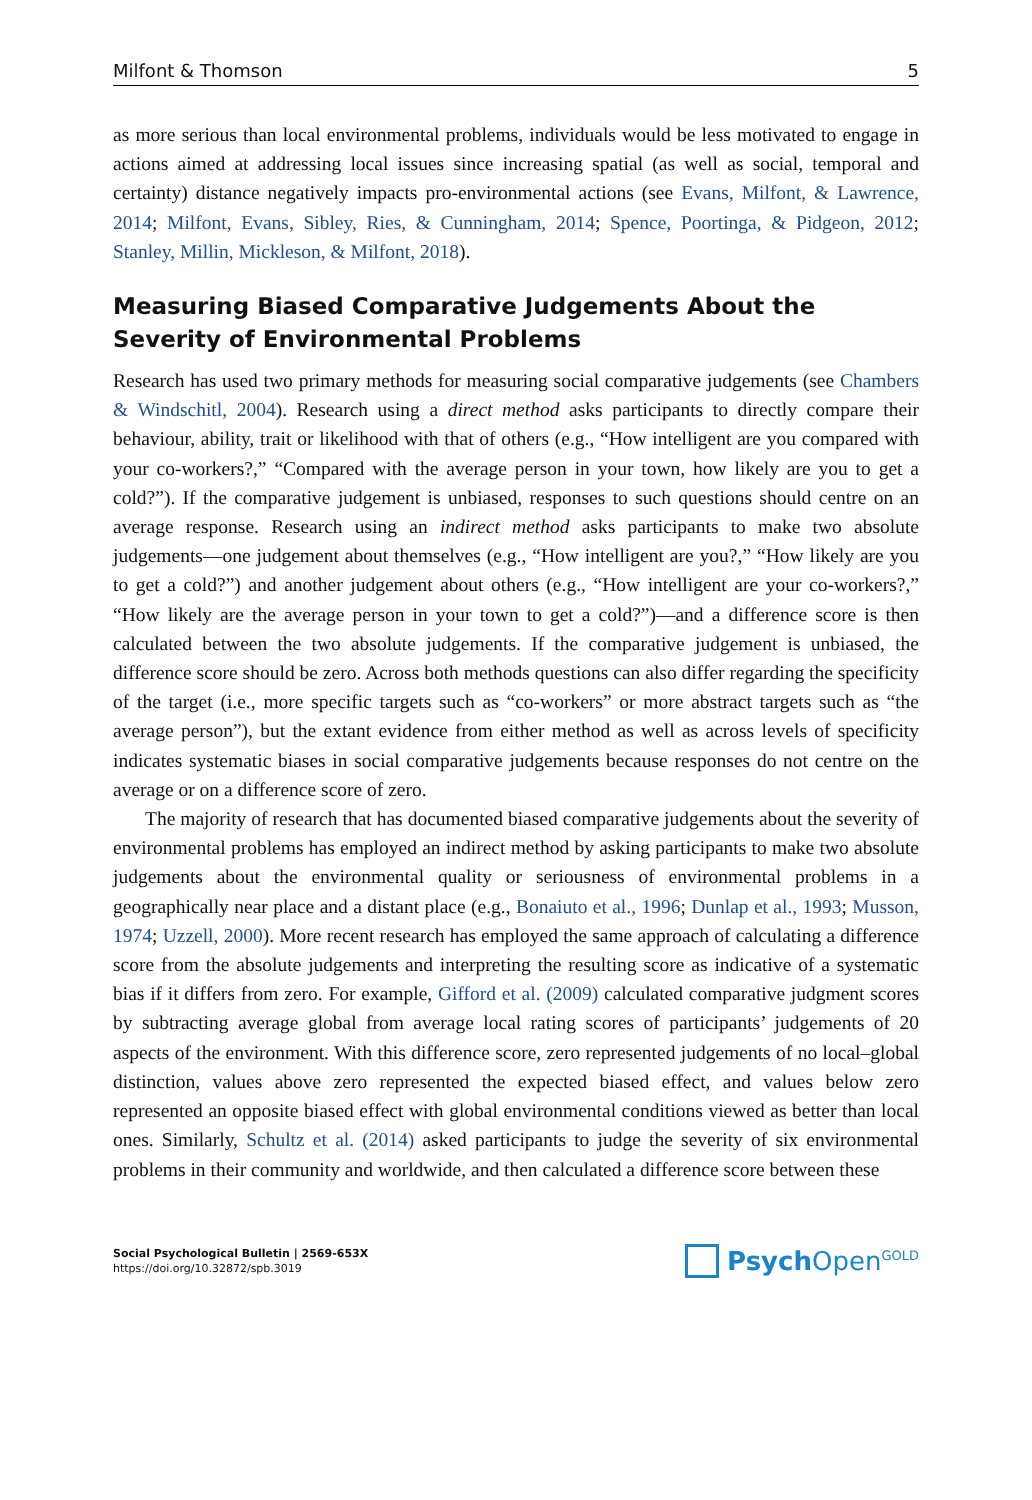Milfont & Thomson 5
as more serious than local environmental problems, individuals would be less motivated to engage in actions aimed at addressing local issues since increasing spatial (as well as social, temporal and certainty) distance negatively impacts pro-environmental actions (see Evans, Milfont, & Lawrence, 2014; Milfont, Evans, Sibley, Ries, & Cunningham, 2014; Spence, Poortinga, & Pidgeon, 2012; Stanley, Millin, Mickleson, & Milfont, 2018).
Measuring Biased Comparative Judgements About the Severity of Environmental Problems
Research has used two primary methods for measuring social comparative judgements (see Chambers & Windschitl, 2004). Research using a direct method asks participants to directly compare their behaviour, ability, trait or likelihood with that of others (e.g., “How intelligent are you compared with your co-workers?,” “Compared with the average person in your town, how likely are you to get a cold?”). If the comparative judgement is unbiased, responses to such questions should centre on an average response. Research using an indirect method asks participants to make two absolute judgements—one judgement about themselves (e.g., “How intelligent are you?,” “How likely are you to get a cold?”) and another judgement about others (e.g., “How intelligent are your co-workers?,” “How likely are the average person in your town to get a cold?”)—and a difference score is then calculated between the two absolute judgements. If the comparative judgement is unbiased, the difference score should be zero. Across both methods questions can also differ regarding the specificity of the target (i.e., more specific targets such as “co-workers” or more abstract targets such as “the average person”), but the extant evidence from either method as well as across levels of specificity indicates systematic biases in social comparative judgements because responses do not centre on the average or on a difference score of zero.
The majority of research that has documented biased comparative judgements about the severity of environmental problems has employed an indirect method by asking participants to make two absolute judgements about the environmental quality or seriousness of environmental problems in a geographically near place and a distant place (e.g., Bonaiuto et al., 1996; Dunlap et al., 1993; Musson, 1974; Uzzell, 2000). More recent research has employed the same approach of calculating a difference score from the absolute judgements and interpreting the resulting score as indicative of a systematic bias if it differs from zero. For example, Gifford et al. (2009) calculated comparative judgment scores by subtracting average global from average local rating scores of participants’ judgements of 20 aspects of the environment. With this difference score, zero represented judgements of no local–global distinction, values above zero represented the expected biased effect, and values below zero represented an opposite biased effect with global environmental conditions viewed as better than local ones. Similarly, Schultz et al. (2014) asked participants to judge the severity of six environmental problems in their community and worldwide, and then calculated a difference score between these
Social Psychological Bulletin | 2569-653X
https://doi.org/10.32872/spb.3019
Psych Open<sup>GOLD</sup>